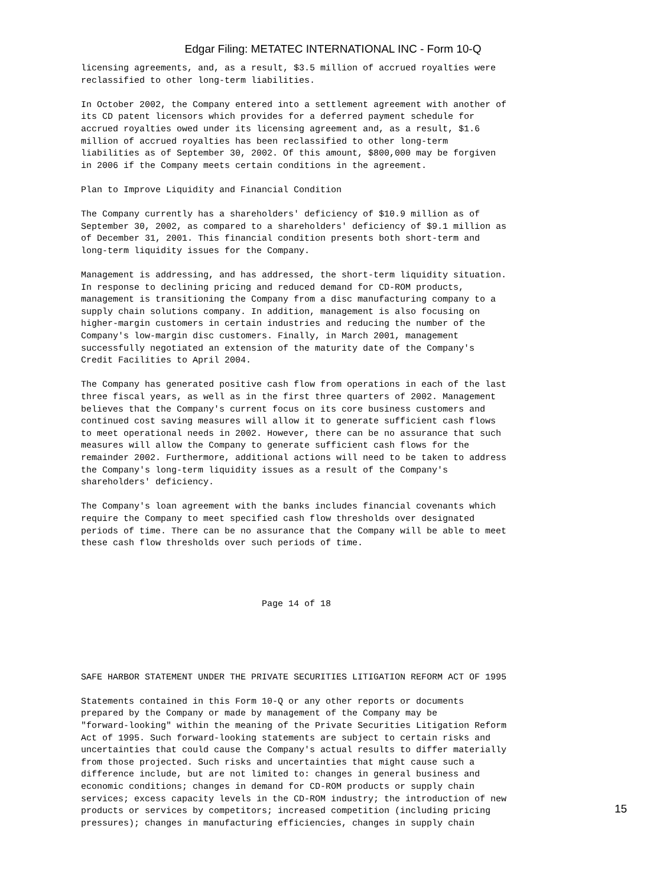Edgar Filing: METATEC INTERNATIONAL INC - Form 10-Q
licensing agreements, and, as a result, $3.5 million of accrued royalties were
reclassified to other long-term liabilities.

In October 2002, the Company entered into a settlement agreement with another of
its CD patent licensors which provides for a deferred payment schedule for
accrued royalties owed under its licensing agreement and, as a result, $1.6
million of accrued royalties has been reclassified to other long-term
liabilities as of September 30, 2002. Of this amount, $800,000 may be forgiven
in 2006 if the Company meets certain conditions in the agreement.

Plan to Improve Liquidity and Financial Condition

The Company currently has a shareholders' deficiency of $10.9 million as of
September 30, 2002, as compared to a shareholders' deficiency of $9.1 million as
of December 31, 2001. This financial condition presents both short-term and
long-term liquidity issues for the Company.

Management is addressing, and has addressed, the short-term liquidity situation.
In response to declining pricing and reduced demand for CD-ROM products,
management is transitioning the Company from a disc manufacturing company to a
supply chain solutions company. In addition, management is also focusing on
higher-margin customers in certain industries and reducing the number of the
Company's low-margin disc customers. Finally, in March 2001, management
successfully negotiated an extension of the maturity date of the Company's
Credit Facilities to April 2004.

The Company has generated positive cash flow from operations in each of the last
three fiscal years, as well as in the first three quarters of 2002. Management
believes that the Company's current focus on its core business customers and
continued cost saving measures will allow it to generate sufficient cash flows
to meet operational needs in 2002. However, there can be no assurance that such
measures will allow the Company to generate sufficient cash flows for the
remainder 2002. Furthermore, additional actions will need to be taken to address
the Company's long-term liquidity issues as a result of the Company's
shareholders' deficiency.

The Company's loan agreement with the banks includes financial covenants which
require the Company to meet specified cash flow thresholds over designated
periods of time. There can be no assurance that the Company will be able to meet
these cash flow thresholds over such periods of time.




                                  Page 14 of 18





SAFE HARBOR STATEMENT UNDER THE PRIVATE SECURITIES LITIGATION REFORM ACT OF 1995

Statements contained in this Form 10-Q or any other reports or documents
prepared by the Company or made by management of the Company may be
"forward-looking" within the meaning of the Private Securities Litigation Reform
Act of 1995. Such forward-looking statements are subject to certain risks and
uncertainties that could cause the Company's actual results to differ materially
from those projected. Such risks and uncertainties that might cause such a
difference include, but are not limited to: changes in general business and
economic conditions; changes in demand for CD-ROM products or supply chain
services; excess capacity levels in the CD-ROM industry; the introduction of new
products or services by competitors; increased competition (including pricing
pressures); changes in manufacturing efficiencies, changes in supply chain
15